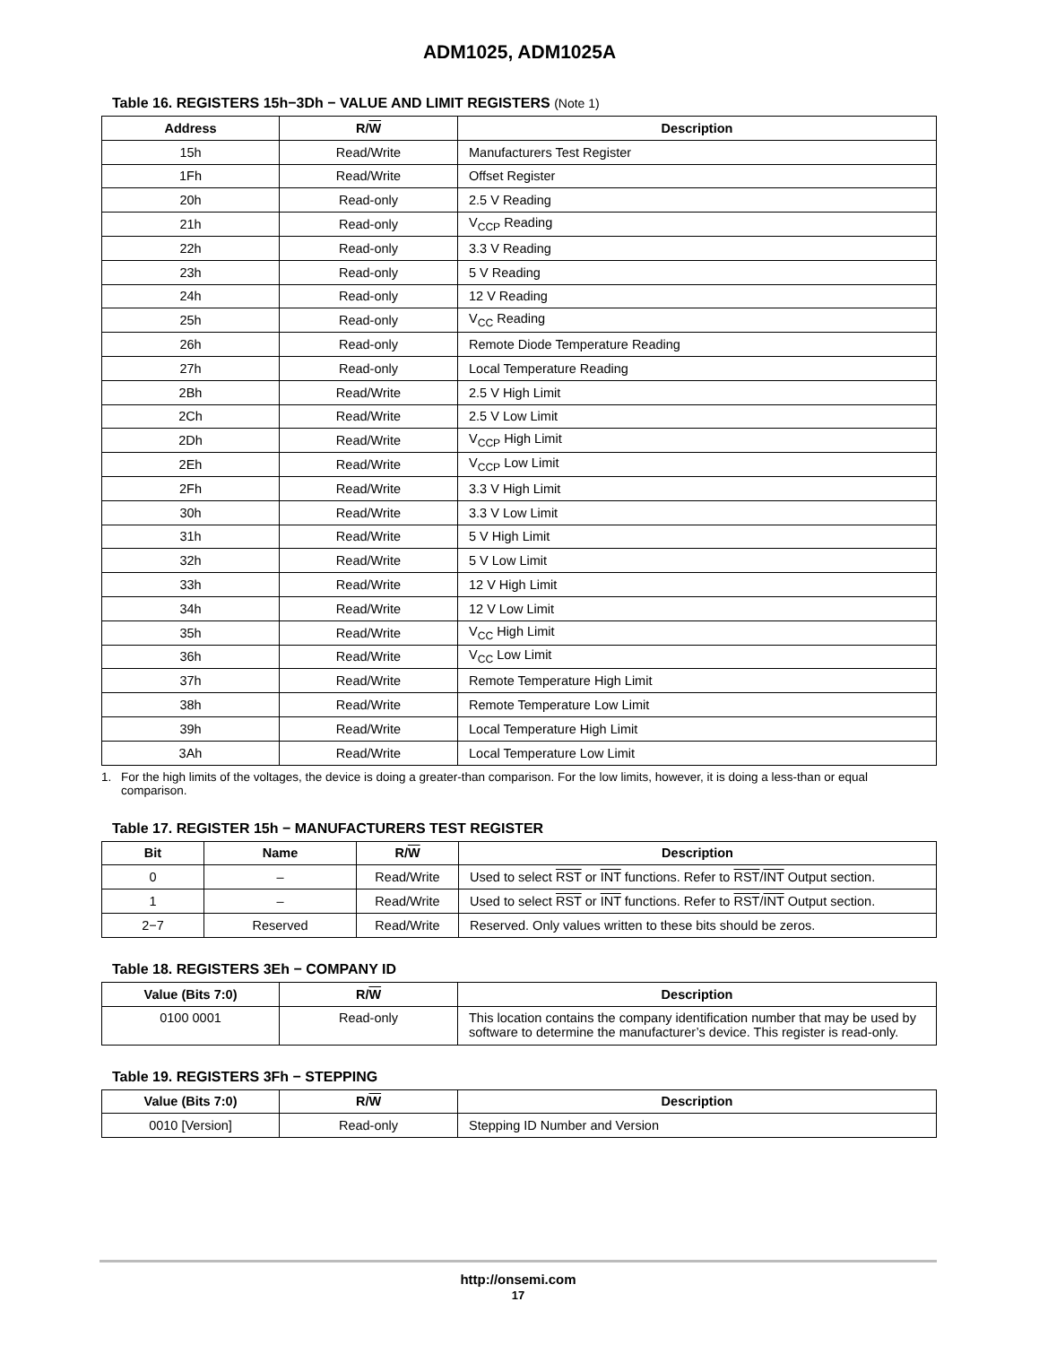ADM1025, ADM1025A
Table 16. REGISTERS 15h−3Dh − VALUE AND LIMIT REGISTERS (Note 1)
| Address | R/ W | Description |
| --- | --- | --- |
| 15h | Read/Write | Manufacturers Test Register |
| 1Fh | Read/Write | Offset Register |
| 20h | Read-only | 2.5 V Reading |
| 21h | Read-only | V<sub>CCP</sub> Reading |
| 22h | Read-only | 3.3 V Reading |
| 23h | Read-only | 5 V Reading |
| 24h | Read-only | 12 V Reading |
| 25h | Read-only | V<sub>CC</sub> Reading |
| 26h | Read-only | Remote Diode Temperature Reading |
| 27h | Read-only | Local Temperature Reading |
| 2Bh | Read/Write | 2.5 V High Limit |
| 2Ch | Read/Write | 2.5 V Low Limit |
| 2Dh | Read/Write | V<sub>CCP</sub> High Limit |
| 2Eh | Read/Write | V<sub>CCP</sub> Low Limit |
| 2Fh | Read/Write | 3.3 V High Limit |
| 30h | Read/Write | 3.3 V Low Limit |
| 31h | Read/Write | 5 V High Limit |
| 32h | Read/Write | 5 V Low Limit |
| 33h | Read/Write | 12 V High Limit |
| 34h | Read/Write | 12 V Low Limit |
| 35h | Read/Write | V<sub>CC</sub> High Limit |
| 36h | Read/Write | V<sub>CC</sub> Low Limit |
| 37h | Read/Write | Remote Temperature High Limit |
| 38h | Read/Write | Remote Temperature Low Limit |
| 39h | Read/Write | Local Temperature High Limit |
| 3Ah | Read/Write | Local Temperature Low Limit |
1. For the high limits of the voltages, the device is doing a greater-than comparison. For the low limits, however, it is doing a less-than or equal comparison.
Table 17. REGISTER 15h − MANUFACTURERS TEST REGISTER
| Bit | Name | R/ W | Description |
| --- | --- | --- | --- |
| 0 | – | Read/Write | Used to select RST or INT functions. Refer to RST / INT Output section. |
| 1 | – | Read/Write | Used to select RST or INT functions. Refer to RST / INT Output section. |
| 2−7 | Reserved | Read/Write | Reserved. Only values written to these bits should be zeros. |
Table 18. REGISTERS 3Eh − COMPANY ID
| Value (Bits 7:0) | R/ W | Description |
| --- | --- | --- |
| 0100 0001 | Read-only | This location contains the company identification number that may be used by software to determine the manufacturer’s device. This register is read-only. |
Table 19. REGISTERS 3Fh − STEPPING
| Value (Bits 7:0) | R/ W | Description |
| --- | --- | --- |
| 0010 [Version] | Read-only | Stepping ID Number and Version |
http://onsemi.com
17